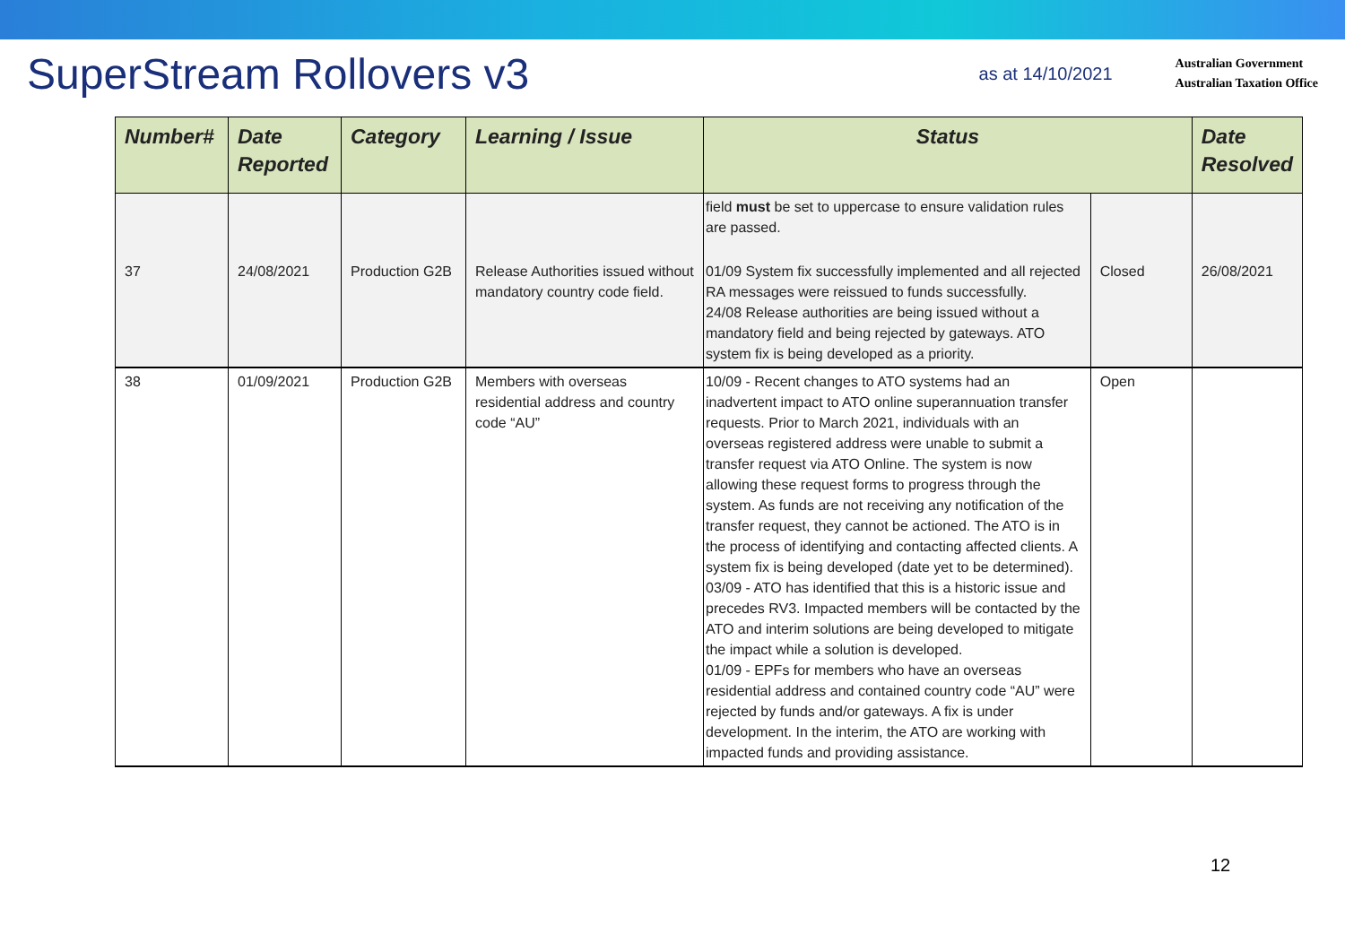SuperStream Rollovers v3
as at 14/10/2021
Australian Government
Australian Taxation Office
| Number# | Date Reported | Category | Learning / Issue | Status | | Date Resolved |
| --- | --- | --- | --- | --- | --- | --- |
| | | | | field must be set to uppercase to ensure validation rules are passed. | | |
| 37 | 24/08/2021 | Production G2B | Release Authorities issued without mandatory country code field. | 01/09 System fix successfully implemented and all rejected RA messages were reissued to funds successfully. 24/08 Release authorities are being issued without a mandatory field and being rejected by gateways. ATO system fix is being developed as a priority. | Closed | 26/08/2021 |
| 38 | 01/09/2021 | Production G2B | Members with overseas residential address and country code “AU” | 10/09 - Recent changes to ATO systems had an inadvertent impact to ATO online superannuation transfer requests. Prior to March 2021, individuals with an overseas registered address were unable to submit a transfer request via ATO Online. The system is now allowing these request forms to progress through the system. As funds are not receiving any notification of the transfer request, they cannot be actioned. The ATO is in the process of identifying and contacting affected clients. A system fix is being developed (date yet to be determined). 03/09 - ATO has identified that this is a historic issue and precedes RV3. Impacted members will be contacted by the ATO and interim solutions are being developed to mitigate the impact while a solution is developed. 01/09 - EPFs for members who have an overseas residential address and contained country code “AU” were rejected by funds and/or gateways. A fix is under development. In the interim, the ATO are working with impacted funds and providing assistance. | Open | |
12